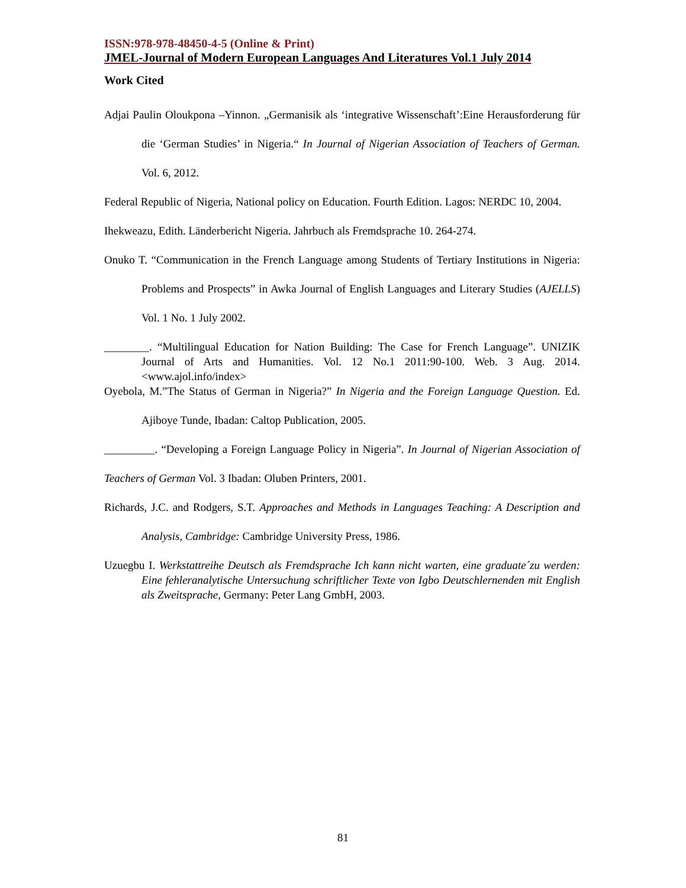ISSN:978-978-48450-4-5 (Online & Print)
JMEL-Journal of Modern European Languages And Literatures Vol.1 July 2014
Work Cited
Adjai Paulin Oloukpona –Yinnon. „Germanisik als ‘integrative Wissenschaft’:Eine Herausforderung für die ‘German Studies’ in Nigeria.“ In Journal of Nigerian Association of Teachers of German. Vol. 6, 2012.
Federal Republic of Nigeria, National policy on Education. Fourth Edition. Lagos: NERDC 10, 2004.
Ihekweazu, Edith. Länderbericht Nigeria. Jahrbuch als Fremdsprache 10. 264-274.
Onuko T. “Communication in the French Language among Students of Tertiary Institutions in Nigeria: Problems and Prospects” in Awka Journal of English Languages and Literary Studies (AJELLS) Vol. 1 No. 1 July 2002.
________. “Multilingual Education for Nation Building: The Case for French Language”. UNIZIK Journal of Arts and Humanities. Vol. 12 No.1 2011:90-100. Web. 3 Aug. 2014. <www.ajol.info/index>
Oyebola, M.”The Status of German in Nigeria?” In Nigeria and the Foreign Language Question. Ed. Ajiboye Tunde, Ibadan: Caltop Publication, 2005.
_________. “Developing a Foreign Language Policy in Nigeria”. In Journal of Nigerian Association of Teachers of German Vol. 3 Ibadan: Oluben Printers, 2001.
Richards, J.C. and Rodgers, S.T. Approaches and Methods in Languages Teaching: A Description and Analysis, Cambridge: Cambridge University Press, 1986.
Uzuegbu I. Werkstattreihe Deutsch als Fremdsprache Ich kann nicht warten, eine graduate´zu werden: Eine fehleranalytische Untersuchung schriftlicher Texte von Igbo Deutschlernenden mit English als Zweitsprache, Germany: Peter Lang GmbH, 2003.
81